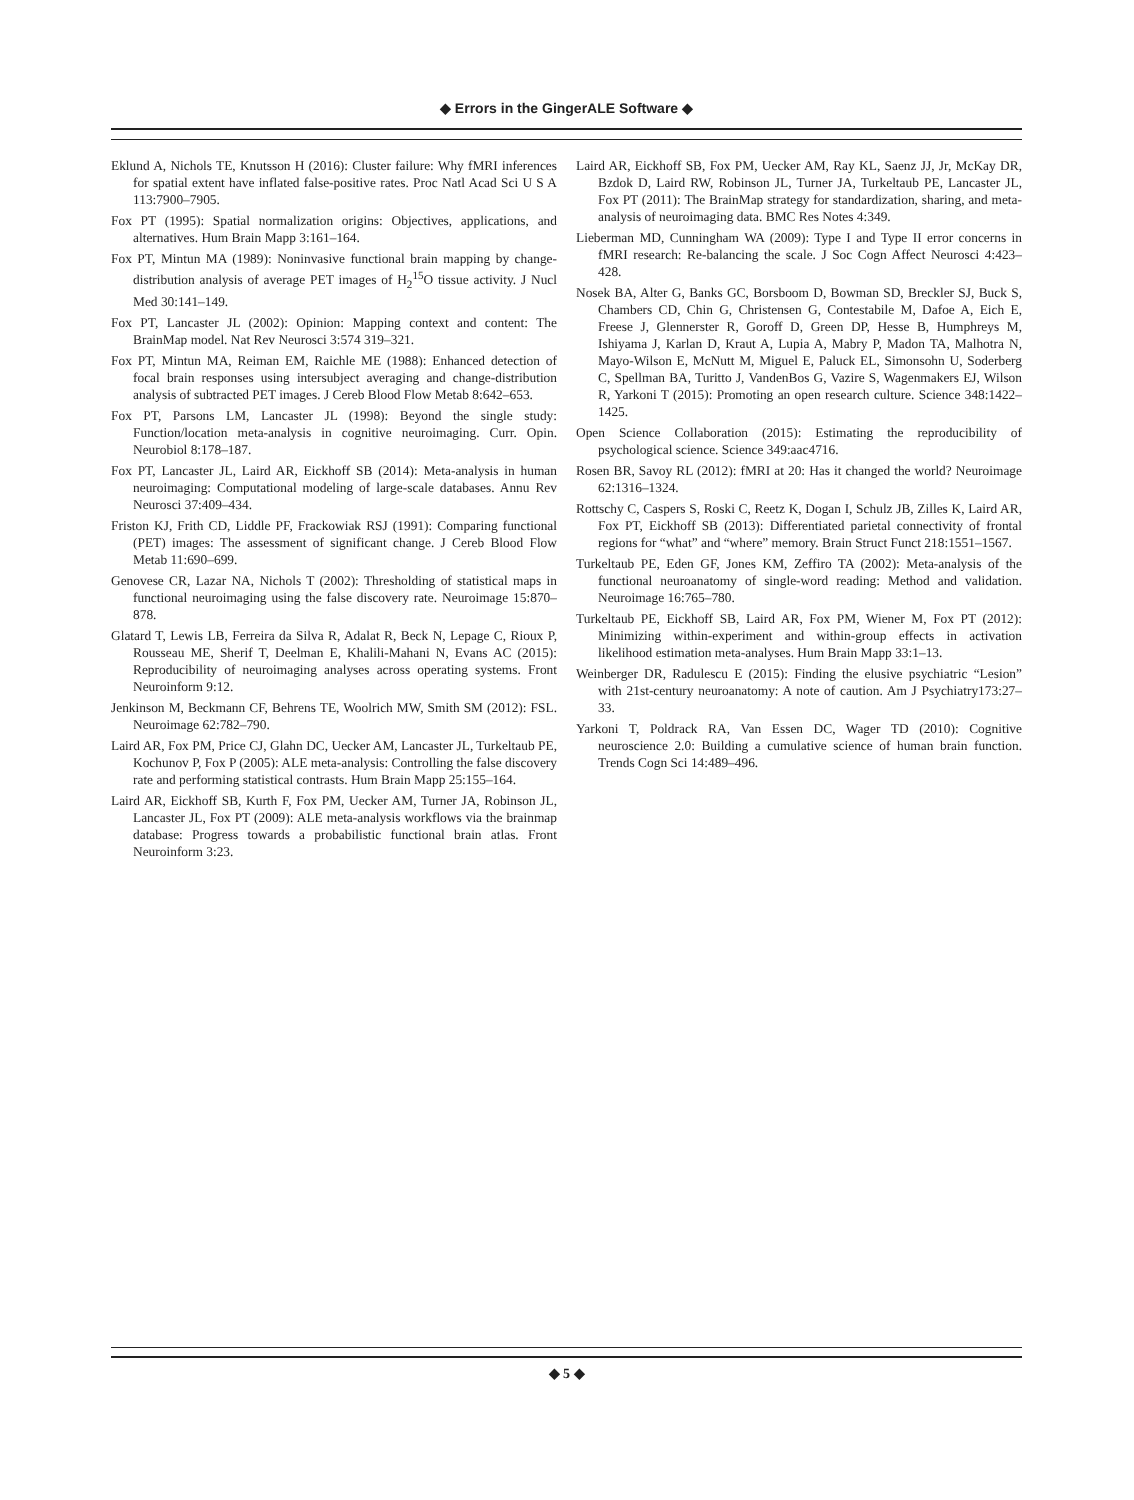◆ Errors in the GingerALE Software ◆
Eklund A, Nichols TE, Knutsson H (2016): Cluster failure: Why fMRI inferences for spatial extent have inflated false-positive rates. Proc Natl Acad Sci U S A 113:7900–7905.
Fox PT (1995): Spatial normalization origins: Objectives, applications, and alternatives. Hum Brain Mapp 3:161–164.
Fox PT, Mintun MA (1989): Noninvasive functional brain mapping by change-distribution analysis of average PET images of H<sub>2</sub><sup>15</sup>O tissue activity. J Nucl Med 30:141–149.
Fox PT, Lancaster JL (2002): Opinion: Mapping context and content: The BrainMap model. Nat Rev Neurosci 3:574 319–321.
Fox PT, Mintun MA, Reiman EM, Raichle ME (1988): Enhanced detection of focal brain responses using intersubject averaging and change-distribution analysis of subtracted PET images. J Cereb Blood Flow Metab 8:642–653.
Fox PT, Parsons LM, Lancaster JL (1998): Beyond the single study: Function/location meta-analysis in cognitive neuroimaging. Curr. Opin. Neurobiol 8:178–187.
Fox PT, Lancaster JL, Laird AR, Eickhoff SB (2014): Meta-analysis in human neuroimaging: Computational modeling of large-scale databases. Annu Rev Neurosci 37:409–434.
Friston KJ, Frith CD, Liddle PF, Frackowiak RSJ (1991): Comparing functional (PET) images: The assessment of significant change. J Cereb Blood Flow Metab 11:690–699.
Genovese CR, Lazar NA, Nichols T (2002): Thresholding of statistical maps in functional neuroimaging using the false discovery rate. Neuroimage 15:870–878.
Glatard T, Lewis LB, Ferreira da Silva R, Adalat R, Beck N, Lepage C, Rioux P, Rousseau ME, Sherif T, Deelman E, Khalili-Mahani N, Evans AC (2015): Reproducibility of neuroimaging analyses across operating systems. Front Neuroinform 9:12.
Jenkinson M, Beckmann CF, Behrens TE, Woolrich MW, Smith SM (2012): FSL. Neuroimage 62:782–790.
Laird AR, Fox PM, Price CJ, Glahn DC, Uecker AM, Lancaster JL, Turkeltaub PE, Kochunov P, Fox P (2005): ALE meta-analysis: Controlling the false discovery rate and performing statistical contrasts. Hum Brain Mapp 25:155–164.
Laird AR, Eickhoff SB, Kurth F, Fox PM, Uecker AM, Turner JA, Robinson JL, Lancaster JL, Fox PT (2009): ALE meta-analysis workflows via the brainmap database: Progress towards a probabilistic functional brain atlas. Front Neuroinform 3:23.
Laird AR, Eickhoff SB, Fox PM, Uecker AM, Ray KL, Saenz JJ, Jr, McKay DR, Bzdok D, Laird RW, Robinson JL, Turner JA, Turkeltaub PE, Lancaster JL, Fox PT (2011): The BrainMap strategy for standardization, sharing, and meta-analysis of neuroimaging data. BMC Res Notes 4:349.
Lieberman MD, Cunningham WA (2009): Type I and Type II error concerns in fMRI research: Re-balancing the scale. J Soc Cogn Affect Neurosci 4:423–428.
Nosek BA, Alter G, Banks GC, Borsboom D, Bowman SD, Breckler SJ, Buck S, Chambers CD, Chin G, Christensen G, Contestabile M, Dafoe A, Eich E, Freese J, Glennerster R, Goroff D, Green DP, Hesse B, Humphreys M, Ishiyama J, Karlan D, Kraut A, Lupia A, Mabry P, Madon TA, Malhotra N, Mayo-Wilson E, McNutt M, Miguel E, Paluck EL, Simonsohn U, Soderberg C, Spellman BA, Turitto J, VandenBos G, Vazire S, Wagenmakers EJ, Wilson R, Yarkoni T (2015): Promoting an open research culture. Science 348:1422–1425.
Open Science Collaboration (2015): Estimating the reproducibility of psychological science. Science 349:aac4716.
Rosen BR, Savoy RL (2012): fMRI at 20: Has it changed the world? Neuroimage 62:1316–1324.
Rottschy C, Caspers S, Roski C, Reetz K, Dogan I, Schulz JB, Zilles K, Laird AR, Fox PT, Eickhoff SB (2013): Differentiated parietal connectivity of frontal regions for “what” and “where” memory. Brain Struct Funct 218:1551–1567.
Turkeltaub PE, Eden GF, Jones KM, Zeffiro TA (2002): Meta-analysis of the functional neuroanatomy of single-word reading: Method and validation. Neuroimage 16:765–780.
Turkeltaub PE, Eickhoff SB, Laird AR, Fox PM, Wiener M, Fox PT (2012): Minimizing within-experiment and within-group effects in activation likelihood estimation meta-analyses. Hum Brain Mapp 33:1–13.
Weinberger DR, Radulescu E (2015): Finding the elusive psychiatric “Lesion” with 21st-century neuroanatomy: A note of caution. Am J Psychiatry173:27–33.
Yarkoni T, Poldrack RA, Van Essen DC, Wager TD (2010): Cognitive neuroscience 2.0: Building a cumulative science of human brain function. Trends Cogn Sci 14:489–496.
◆ 5 ◆